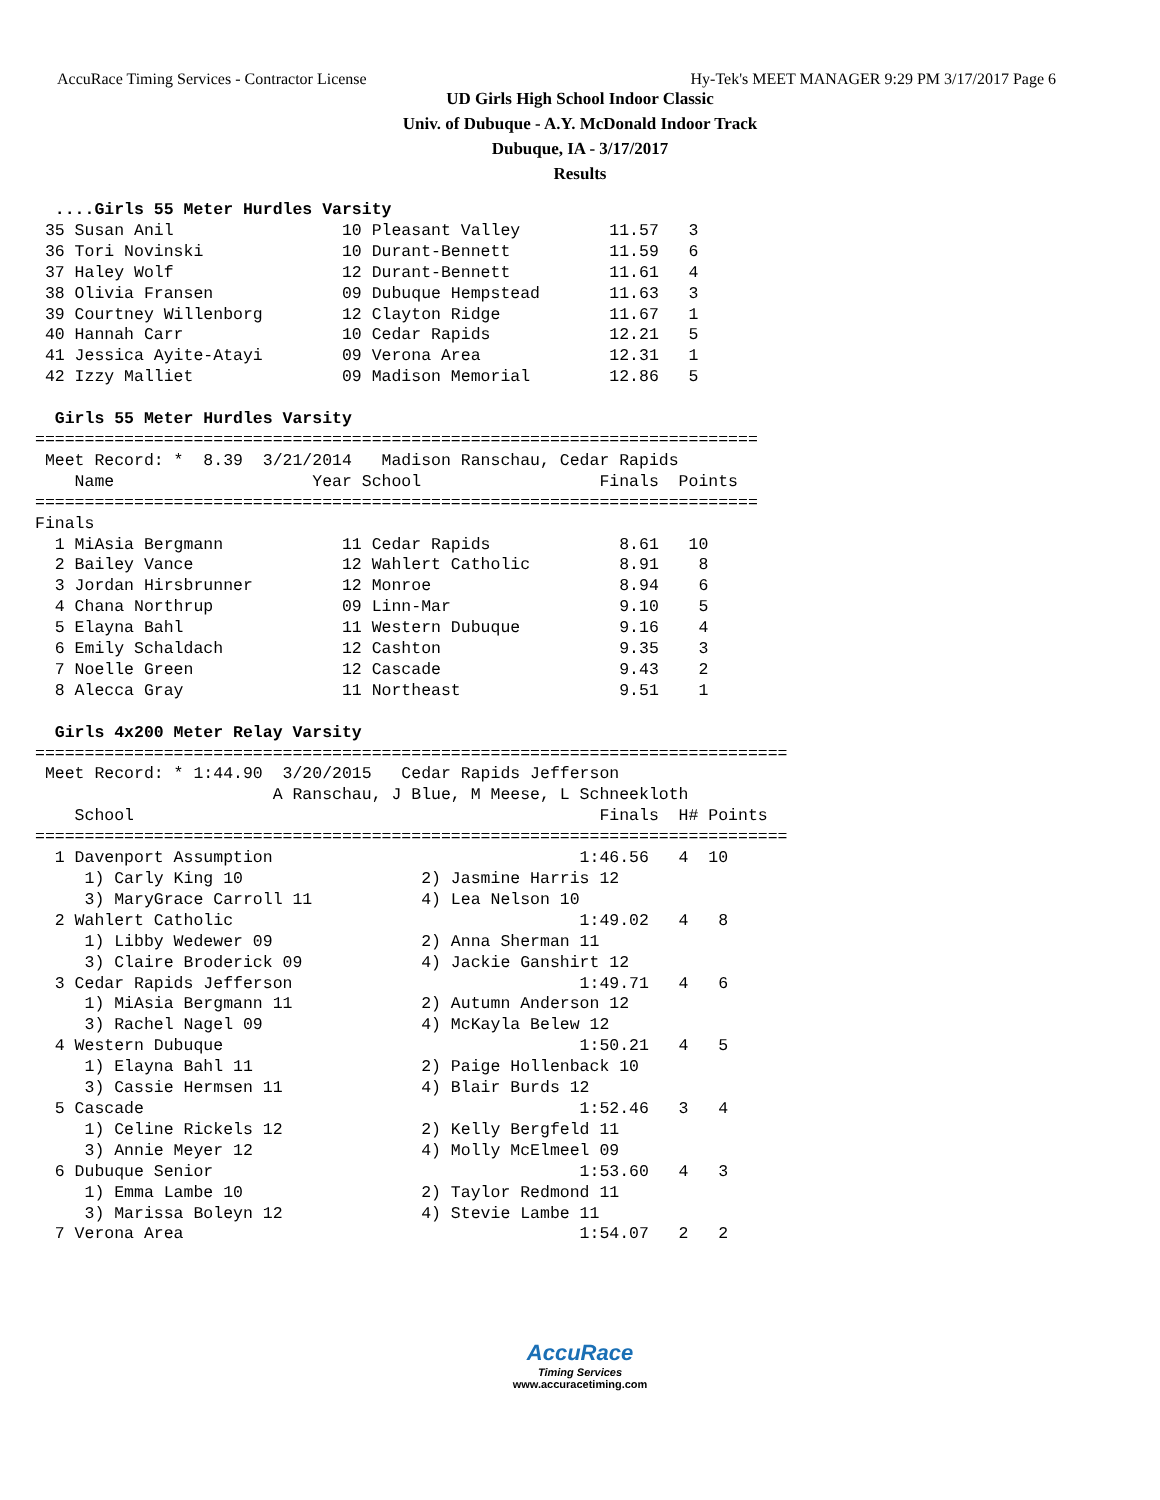AccuRace Timing Services - Contractor License Hy-Tek's MEET MANAGER 9:29 PM 3/17/2017 Page 6
UD Girls High School Indoor Classic
Univ. of Dubuque - A.Y. McDonald Indoor Track
Dubuque, IA - 3/17/2017
Results
  ....Girls 55 Meter Hurdles Varsity
 35 Susan Anil                 10 Pleasant Valley         11.57   3
 36 Tori Novinski              10 Durant-Bennett          11.59   6
 37 Haley Wolf                 12 Durant-Bennett          11.61   4
 38 Olivia Fransen             09 Dubuque Hempstead       11.63   3
 39 Courtney Willenborg        12 Clayton Ridge           11.67   1
 40 Hannah Carr                10 Cedar Rapids            12.21   5
 41 Jessica Ayite-Atayi        09 Verona Area             12.31   1
 42 Izzy Malliet               09 Madison Memorial        12.86   5

  Girls 55 Meter Hurdles Varsity
=========================================================================
 Meet Record: *  8.39  3/21/2014   Madison Ranschau, Cedar Rapids
    Name                    Year School                  Finals  Points
=========================================================================
Finals
  1 MiAsia Bergmann            11 Cedar Rapids             8.61   10
  2 Bailey Vance               12 Wahlert Catholic         8.91    8
  3 Jordan Hirsbrunner         12 Monroe                   8.94    6
  4 Chana Northrup             09 Linn-Mar                 9.10    5
  5 Elayna Bahl                11 Western Dubuque          9.16    4
  6 Emily Schaldach            12 Cashton                  9.35    3
  7 Noelle Green               12 Cascade                  9.43    2
  8 Alecca Gray                11 Northeast                9.51    1

  Girls 4x200 Meter Relay Varsity
============================================================================
 Meet Record: * 1:44.90  3/20/2015   Cedar Rapids Jefferson
                        A Ranschau, J Blue, M Meese, L Schneekloth
    School                                               Finals  H# Points
============================================================================
  1 Davenport Assumption                               1:46.56   4  10
     1) Carly King 10                  2) Jasmine Harris 12
     3) MaryGrace Carroll 11           4) Lea Nelson 10
  2 Wahlert Catholic                                   1:49.02   4   8
     1) Libby Wedewer 09               2) Anna Sherman 11
     3) Claire Broderick 09            4) Jackie Ganshirt 12
  3 Cedar Rapids Jefferson                             1:49.71   4   6
     1) MiAsia Bergmann 11             2) Autumn Anderson 12
     3) Rachel Nagel 09                4) McKayla Belew 12
  4 Western Dubuque                                    1:50.21   4   5
     1) Elayna Bahl 11                 2) Paige Hollenback 10
     3) Cassie Hermsen 11              4) Blair Burds 12
  5 Cascade                                            1:52.46   3   4
     1) Celine Rickels 12              2) Kelly Bergfeld 11
     3) Annie Meyer 12                 4) Molly McElmeel 09
  6 Dubuque Senior                                     1:53.60   4   3
     1) Emma Lambe 10                  2) Taylor Redmond 11
     3) Marissa Boleyn 12              4) Stevie Lambe 11
  7 Verona Area                                        1:54.07   2   2
AccuRace
Timing Services
www.accuracetiming.com